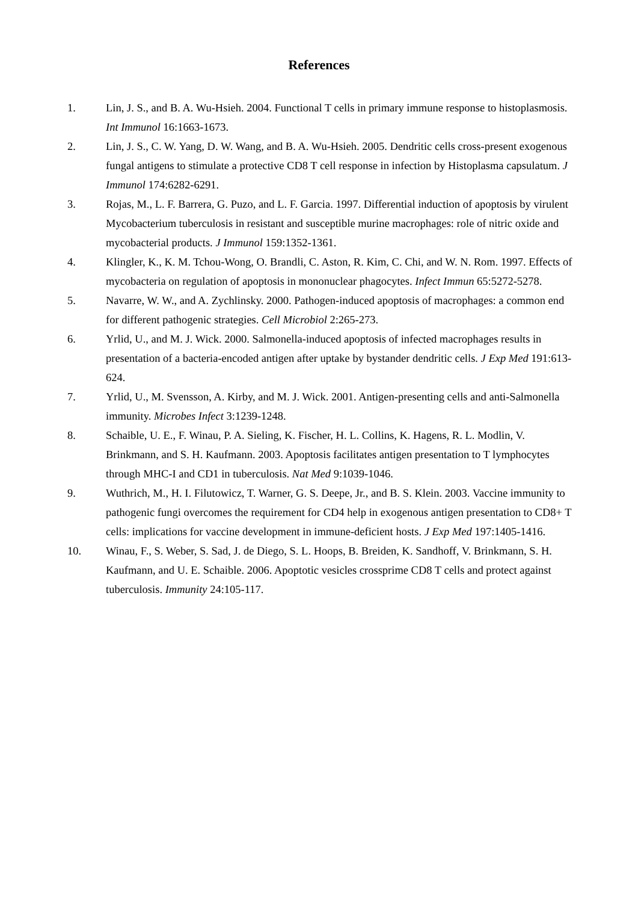References
1. Lin, J. S., and B. A. Wu-Hsieh. 2004. Functional T cells in primary immune response to histoplasmosis. Int Immunol 16:1663-1673.
2. Lin, J. S., C. W. Yang, D. W. Wang, and B. A. Wu-Hsieh. 2005. Dendritic cells cross-present exogenous fungal antigens to stimulate a protective CD8 T cell response in infection by Histoplasma capsulatum. J Immunol 174:6282-6291.
3. Rojas, M., L. F. Barrera, G. Puzo, and L. F. Garcia. 1997. Differential induction of apoptosis by virulent Mycobacterium tuberculosis in resistant and susceptible murine macrophages: role of nitric oxide and mycobacterial products. J Immunol 159:1352-1361.
4. Klingler, K., K. M. Tchou-Wong, O. Brandli, C. Aston, R. Kim, C. Chi, and W. N. Rom. 1997. Effects of mycobacteria on regulation of apoptosis in mononuclear phagocytes. Infect Immun 65:5272-5278.
5. Navarre, W. W., and A. Zychlinsky. 2000. Pathogen-induced apoptosis of macrophages: a common end for different pathogenic strategies. Cell Microbiol 2:265-273.
6. Yrlid, U., and M. J. Wick. 2000. Salmonella-induced apoptosis of infected macrophages results in presentation of a bacteria-encoded antigen after uptake by bystander dendritic cells. J Exp Med 191:613-624.
7. Yrlid, U., M. Svensson, A. Kirby, and M. J. Wick. 2001. Antigen-presenting cells and anti-Salmonella immunity. Microbes Infect 3:1239-1248.
8. Schaible, U. E., F. Winau, P. A. Sieling, K. Fischer, H. L. Collins, K. Hagens, R. L. Modlin, V. Brinkmann, and S. H. Kaufmann. 2003. Apoptosis facilitates antigen presentation to T lymphocytes through MHC-I and CD1 in tuberculosis. Nat Med 9:1039-1046.
9. Wuthrich, M., H. I. Filutowicz, T. Warner, G. S. Deepe, Jr., and B. S. Klein. 2003. Vaccine immunity to pathogenic fungi overcomes the requirement for CD4 help in exogenous antigen presentation to CD8+ T cells: implications for vaccine development in immune-deficient hosts. J Exp Med 197:1405-1416.
10. Winau, F., S. Weber, S. Sad, J. de Diego, S. L. Hoops, B. Breiden, K. Sandhoff, V. Brinkmann, S. H. Kaufmann, and U. E. Schaible. 2006. Apoptotic vesicles crossprime CD8 T cells and protect against tuberculosis. Immunity 24:105-117.